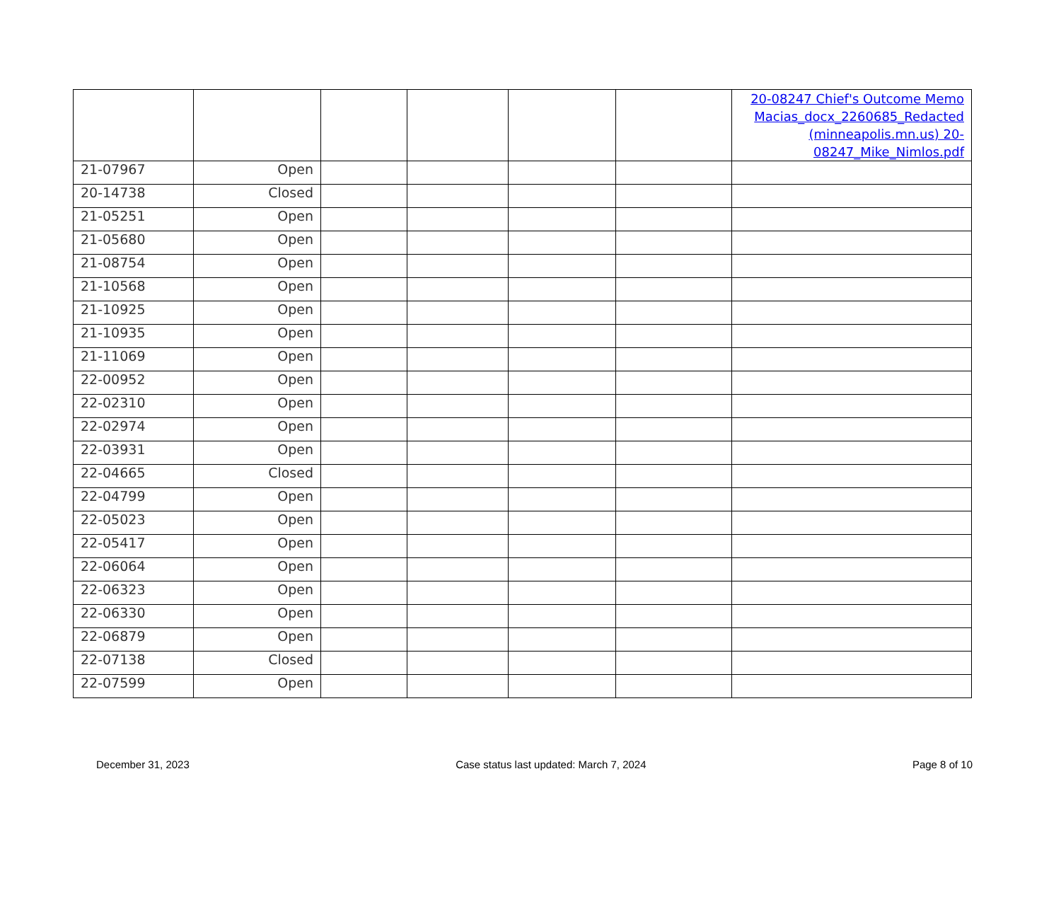| | | | | | | 20-08247 Chief's Outcome Memo Macias_docx_2260685_Redacted (minneapolis.mn.us) 20-08247_Mike_Nimlos.pdf |
| 21-07967 | Open | | | | | |
| 20-14738 | Closed | | | | | |
| 21-05251 | Open | | | | | |
| 21-05680 | Open | | | | | |
| 21-08754 | Open | | | | | |
| 21-10568 | Open | | | | | |
| 21-10925 | Open | | | | | |
| 21-10935 | Open | | | | | |
| 21-11069 | Open | | | | | |
| 22-00952 | Open | | | | | |
| 22-02310 | Open | | | | | |
| 22-02974 | Open | | | | | |
| 22-03931 | Open | | | | | |
| 22-04665 | Closed | | | | | |
| 22-04799 | Open | | | | | |
| 22-05023 | Open | | | | | |
| 22-05417 | Open | | | | | |
| 22-06064 | Open | | | | | |
| 22-06323 | Open | | | | | |
| 22-06330 | Open | | | | | |
| 22-06879 | Open | | | | | |
| 22-07138 | Closed | | | | | |
| 22-07599 | Open | | | | | |
December 31, 2023 Case status last updated: March 7, 2024 Page 8 of 10